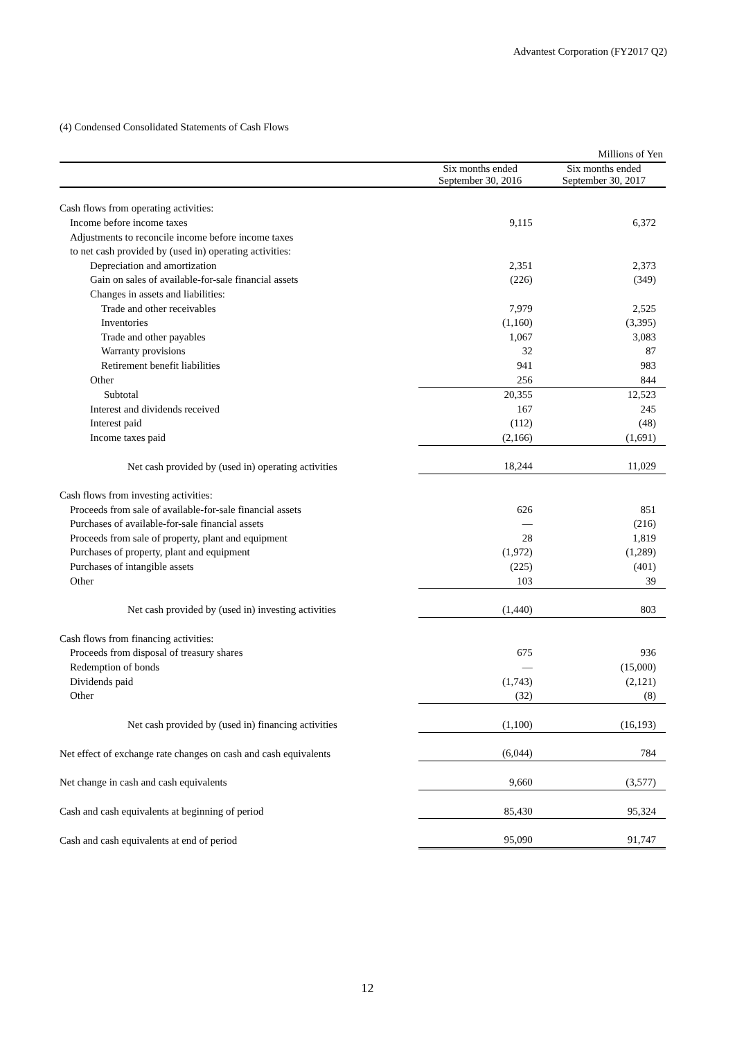Advantest Corporation (FY2017 Q2)
(4) Condensed Consolidated Statements of Cash Flows
| | | Millions of Yen |
| | Six months ended September 30, 2016 | Six months ended September 30, 2017 |
| Cash flows from operating activities: | | |
| Income before income taxes | 9,115 | 6,372 |
| Adjustments to reconcile income before income taxes | | |
| to net cash provided by (used in) operating activities: | | |
| Depreciation and amortization | 2,351 | 2,373 |
| Gain on sales of available-for-sale financial assets | (226) | (349) |
| Changes in assets and liabilities: | | |
| Trade and other receivables | 7,979 | 2,525 |
| Inventories | (1,160) | (3,395) |
| Trade and other payables | 1,067 | 3,083 |
| Warranty provisions | 32 | 87 |
| Retirement benefit liabilities | 941 | 983 |
| Other | 256 | 844 |
| Subtotal | 20,355 | 12,523 |
| Interest and dividends received | 167 | 245 |
| Interest paid | (112) | (48) |
| Income taxes paid | (2,166) | (1,691) |
| Net cash provided by (used in) operating activities | 18,244 | 11,029 |
| Cash flows from investing activities: | | |
| Proceeds from sale of available-for-sale financial assets | 626 | 851 |
| Purchases of available-for-sale financial assets | — | (216) |
| Proceeds from sale of property, plant and equipment | 28 | 1,819 |
| Purchases of property, plant and equipment | (1,972) | (1,289) |
| Purchases of intangible assets | (225) | (401) |
| Other | 103 | 39 |
| Net cash provided by (used in) investing activities | (1,440) | 803 |
| Cash flows from financing activities: | | |
| Proceeds from disposal of treasury shares | 675 | 936 |
| Redemption of bonds | — | (15,000) |
| Dividends paid | (1,743) | (2,121) |
| Other | (32) | (8) |
| Net cash provided by (used in) financing activities | (1,100) | (16,193) |
| Net effect of exchange rate changes on cash and cash equivalents | (6,044) | 784 |
| Net change in cash and cash equivalents | 9,660 | (3,577) |
| Cash and cash equivalents at beginning of period | 85,430 | 95,324 |
| Cash and cash equivalents at end of period | 95,090 | 91,747 |
12